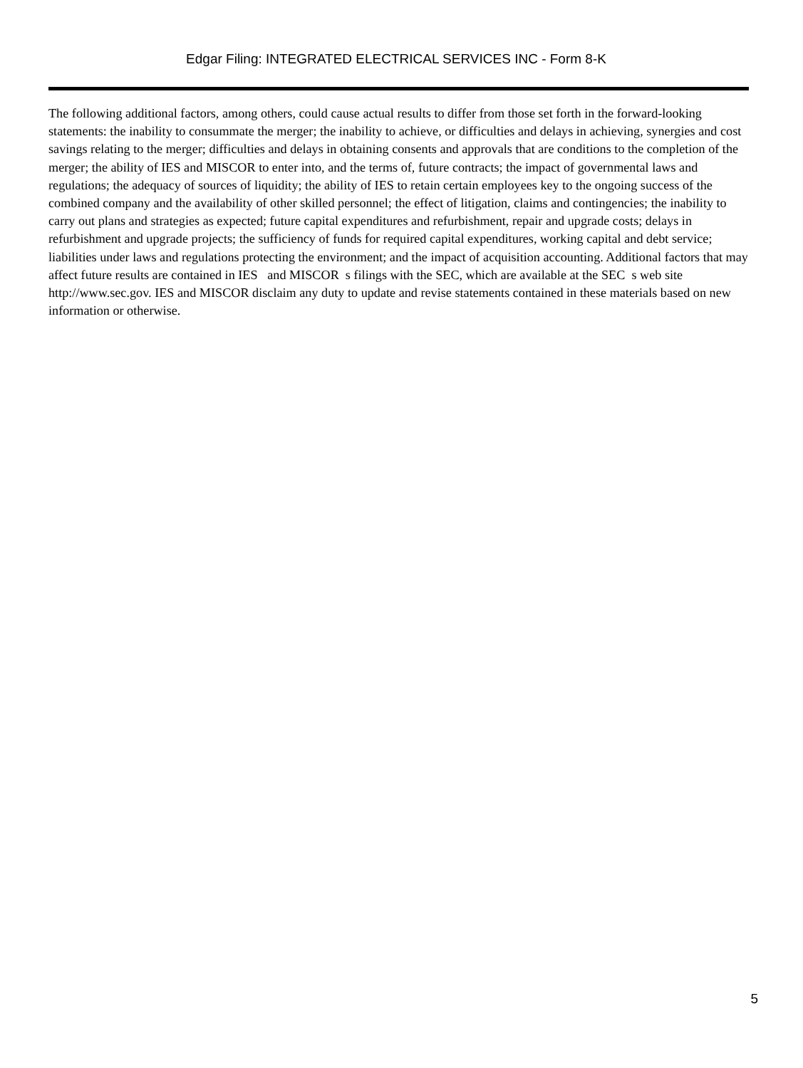Edgar Filing: INTEGRATED ELECTRICAL SERVICES INC - Form 8-K
The following additional factors, among others, could cause actual results to differ from those set forth in the forward-looking statements: the inability to consummate the merger; the inability to achieve, or difficulties and delays in achieving, synergies and cost savings relating to the merger; difficulties and delays in obtaining consents and approvals that are conditions to the completion of the merger; the ability of IES and MISCOR to enter into, and the terms of, future contracts; the impact of governmental laws and regulations; the adequacy of sources of liquidity; the ability of IES to retain certain employees key to the ongoing success of the combined company and the availability of other skilled personnel; the effect of litigation, claims and contingencies; the inability to carry out plans and strategies as expected; future capital expenditures and refurbishment, repair and upgrade costs; delays in refurbishment and upgrade projects; the sufficiency of funds for required capital expenditures, working capital and debt service; liabilities under laws and regulations protecting the environment; and the impact of acquisition accounting. Additional factors that may affect future results are contained in IES and MISCOR s filings with the SEC, which are available at the SEC s web site http://www.sec.gov. IES and MISCOR disclaim any duty to update and revise statements contained in these materials based on new information or otherwise.
5